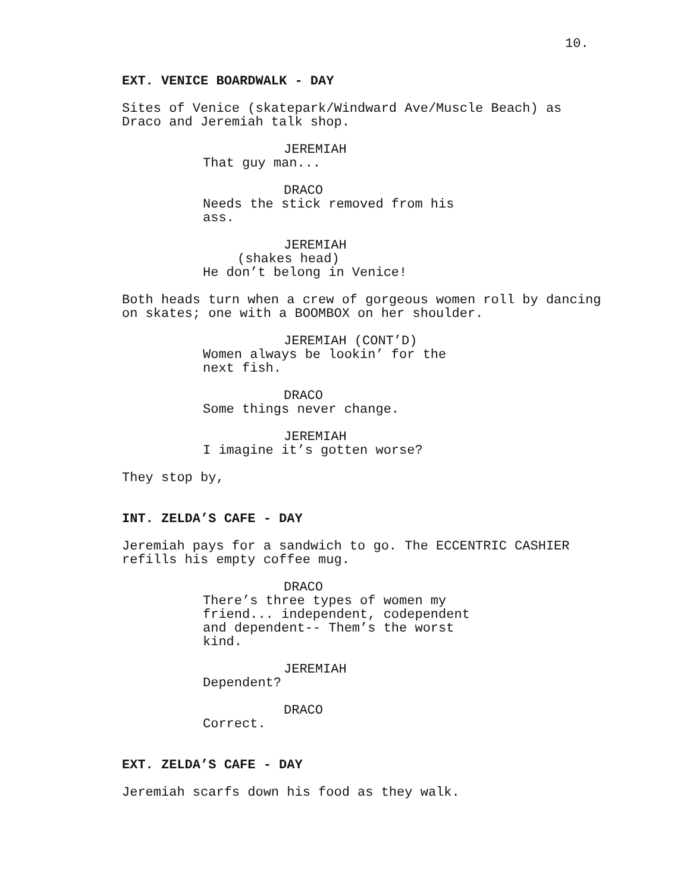10.
EXT. VENICE BOARDWALK - DAY
Sites of Venice (skatepark/Windward Ave/Muscle Beach) as Draco and Jeremiah talk shop.
JEREMIAH
That guy man...
DRACO
Needs the stick removed from his ass.
JEREMIAH
(shakes head)
He don’t belong in Venice!
Both heads turn when a crew of gorgeous women roll by dancing on skates; one with a BOOMBOX on her shoulder.
JEREMIAH (CONT’D)
Women always be lookin’ for the next fish.
DRACO
Some things never change.
JEREMIAH
I imagine it’s gotten worse?
They stop by,
INT. ZELDA’S CAFE - DAY
Jeremiah pays for a sandwich to go. The ECCENTRIC CASHIER refills his empty coffee mug.
DRACO
There’s three types of women my friend... independent, codependent and dependent-- Them’s the worst kind.
JEREMIAH
Dependent?
DRACO
Correct.
EXT. ZELDA’S CAFE - DAY
Jeremiah scarfs down his food as they walk.